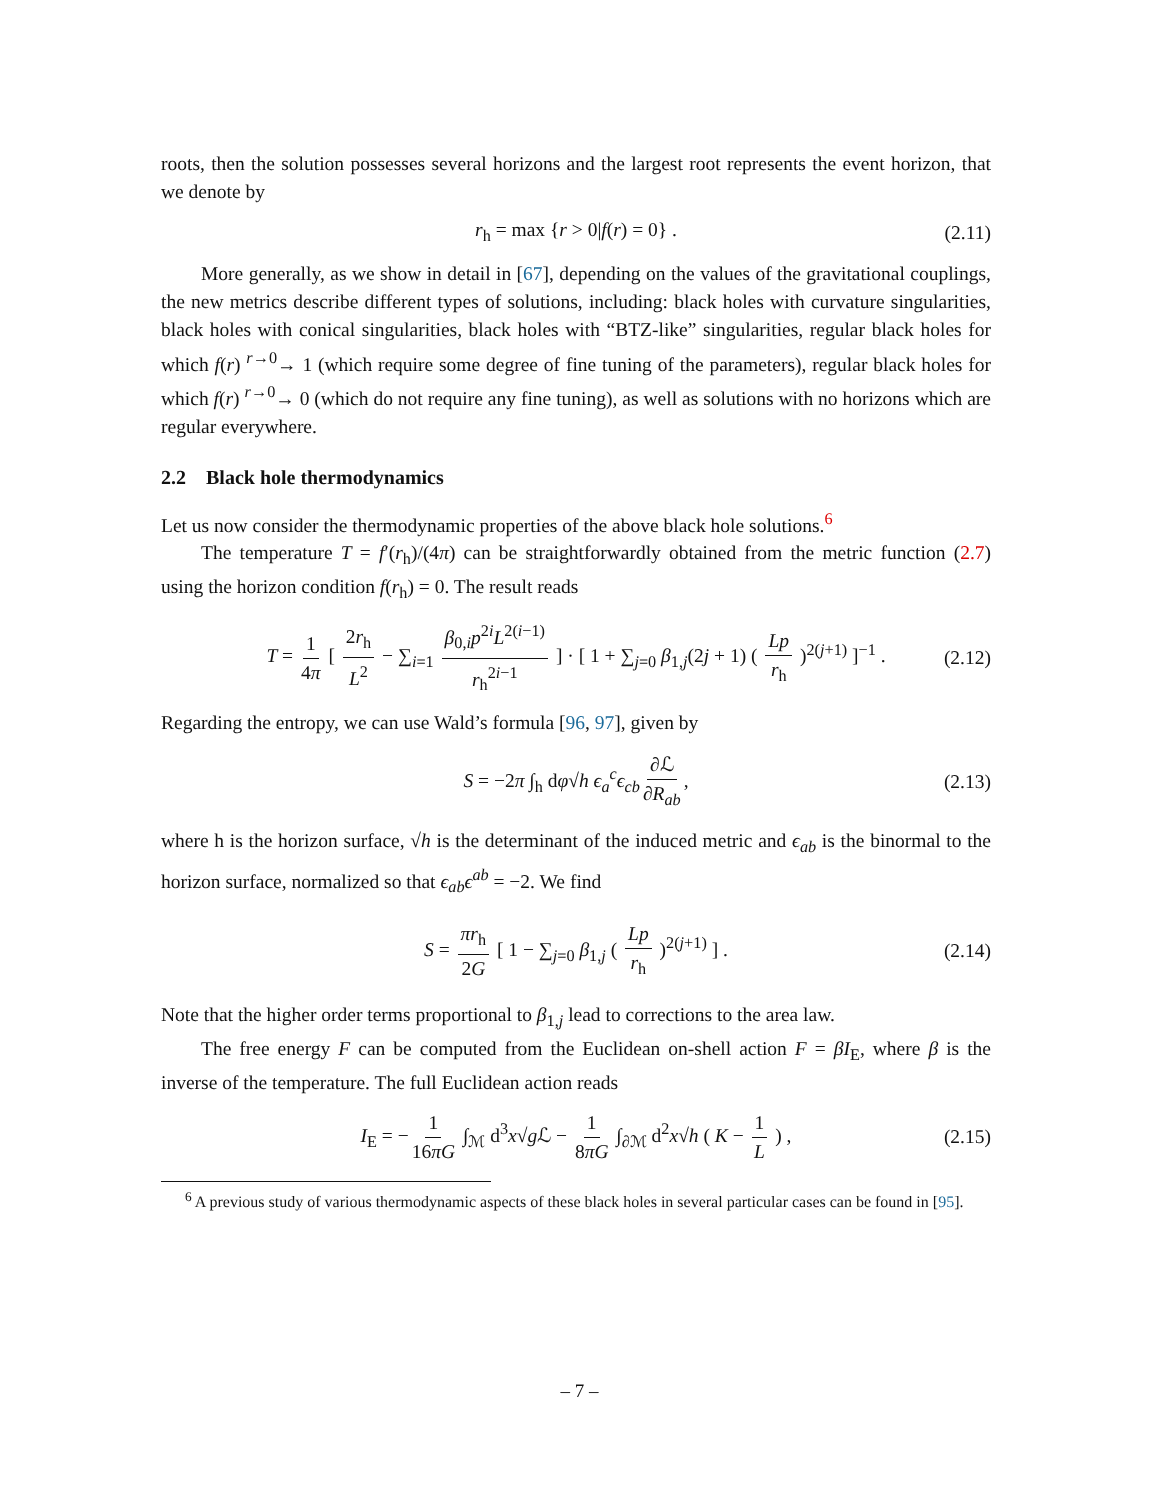roots, then the solution possesses several horizons and the largest root represents the event horizon, that we denote by
r<sub>h</sub> = max {r > 0|f(r) = 0} . (2.11)
More generally, as we show in detail in [67], depending on the values of the gravitational couplings, the new metrics describe different types of solutions, including: black holes with curvature singularities, black holes with conical singularities, black holes with “BTZ-like” singularities, regular black holes for which f(r) <sup>r→0</sup>→ 1 (which require some degree of fine tuning of the parameters), regular black holes for which f(r) <sup>r→0</sup>→ 0 (which do not require any fine tuning), as well as solutions with no horizons which are regular everywhere.
2.2 Black hole thermodynamics
Let us now consider the thermodynamic properties of the above black hole solutions.<sup>6</sup>
The temperature T = f′(r<sub>h</sub>)/(4π) can be straightforwardly obtained from the metric function (2.7) using the horizon condition f(r<sub>h</sub>) = 0. The result reads
T = 1 4π [ 2r<sub>h</sub> L<sup>2</sup> − ∑<sub>i=1</sub> β<sub>0,i</sub>p<sup>2i</sup>L<sup>2(i−1)</sup> r<sub>h</sub><sup>2i−1</sup> ] · [ 1 + ∑<sub>j=0</sub> β<sub>1,j</sub>(2j + 1) ( Lp r<sub>h</sub> )<sup>2(j+1)</sup> ]<sup>−1</sup> . (2.12)
Regarding the entropy, we can use Wald’s formula [96, 97], given by
S = −2π ∫<sub>h</sub> dφ√h ϵ<sub>a</sub><sup>c</sup>ϵ<sub>cb</sub> ∂ℒ ∂R<sub>ab</sub>, (2.13)
where h is the horizon surface, √h is the determinant of the induced metric and ϵ<sub>ab</sub> is the binormal to the horizon surface, normalized so that ϵ<sub>ab</sub>ϵ<sup>ab</sup> = −2. We find
S = πr<sub>h</sub> 2G [ 1 − ∑<sub>j=0</sub> β<sub>1,j</sub> ( Lp r<sub>h</sub> )<sup>2(j+1)</sup> ] . (2.14)
Note that the higher order terms proportional to β<sub>1,j</sub> lead to corrections to the area law.
The free energy F can be computed from the Euclidean on-shell action F = βI<sub>E</sub>, where β is the inverse of the temperature. The full Euclidean action reads
I<sub>E</sub> = − 1 16πG ∫<sub>ℳ</sub> d<sup>3</sup>x√g ℒ − 1 8πG ∫<sub>∂ℳ</sub> d<sup>2</sup>x√h ( K − 1 L ) , (2.15)
<sup>6</sup> A previous study of various thermodynamic aspects of these black holes in several particular cases can be found in [95].
– 7 –